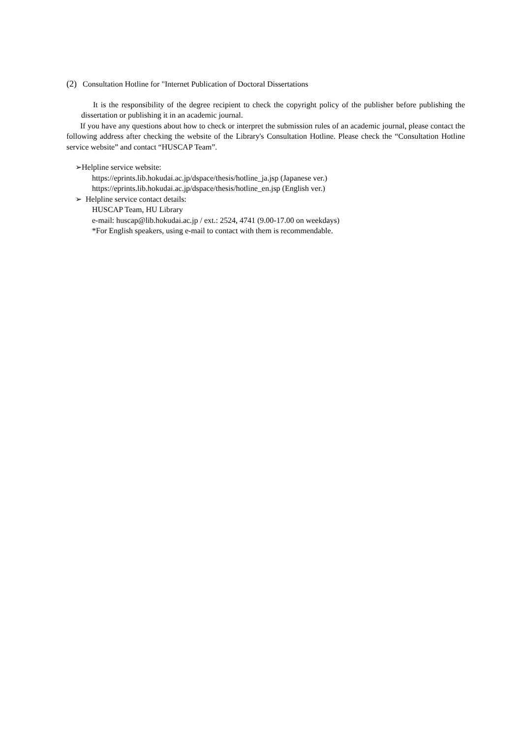(2) Consultation Hotline for "Internet Publication of Doctoral Dissertations
It is the responsibility of the degree recipient to check the copyright policy of the publisher before publishing the dissertation or publishing it in an academic journal.
If you have any questions about how to check or interpret the submission rules of an academic journal, please contact the following address after checking the website of the Library's Consultation Hotline. Please check the “Consultation Hotline service website” and contact “HUSCAP Team”.
➢Helpline service website:
https://eprints.lib.hokudai.ac.jp/dspace/thesis/hotline_ja.jsp (Japanese ver.)
https://eprints.lib.hokudai.ac.jp/dspace/thesis/hotline_en.jsp (English ver.)
➢ Helpline service contact details:
HUSCAP Team, HU Library
e-mail: huscap@lib.hokudai.ac.jp / ext.: 2524, 4741 (9.00-17.00 on weekdays)
*For English speakers, using e-mail to contact with them is recommendable.